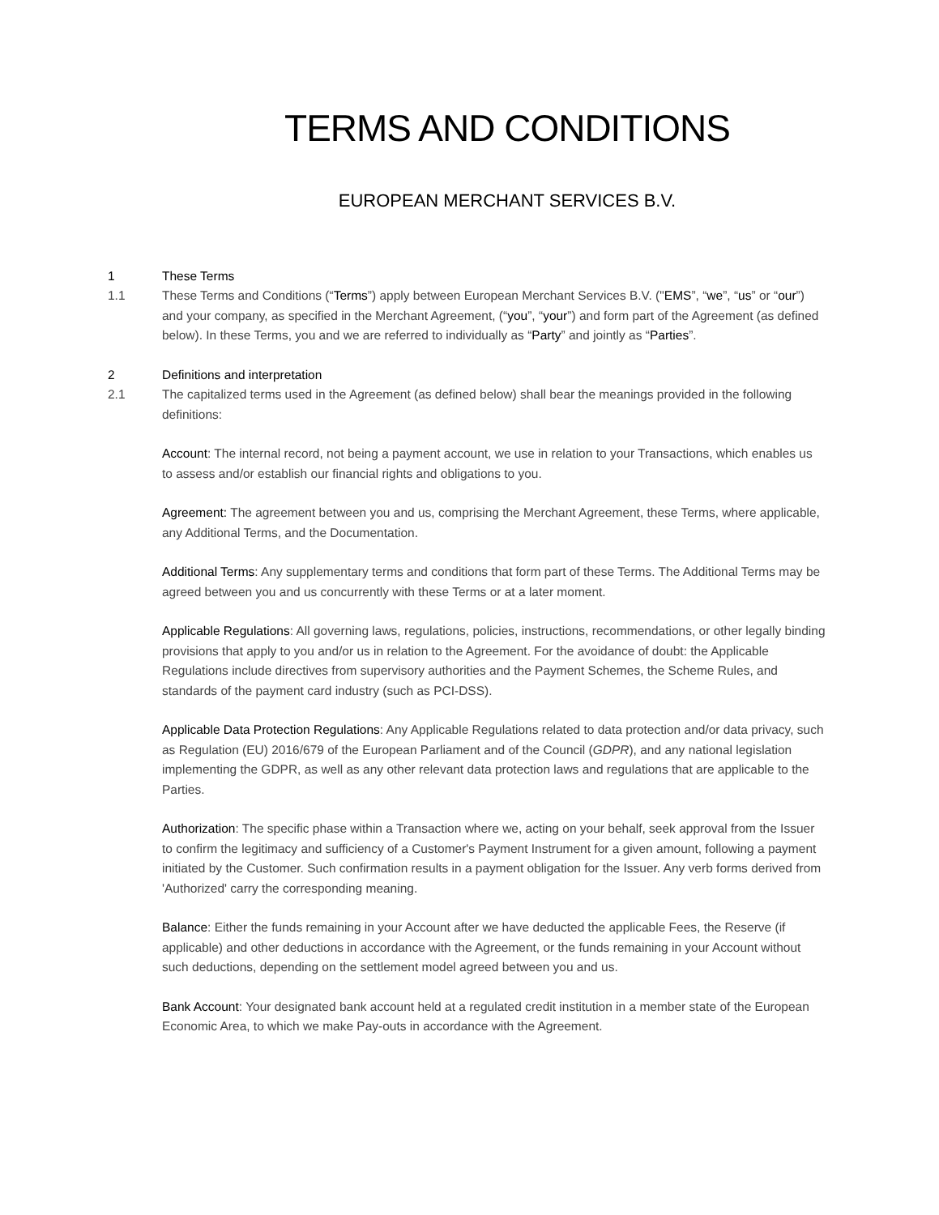TERMS AND CONDITIONS
EUROPEAN MERCHANT SERVICES B.V.
1 These Terms
1.1 These Terms and Conditions (“Terms”) apply between European Merchant Services B.V. ("EMS”, “we”, “us” or “our”) and your company, as specified in the Merchant Agreement, (“you”, “your”) and form part of the Agreement (as defined below). In these Terms, you and we are referred to individually as “Party” and jointly as “Parties”.
2 Definitions and interpretation
2.1 The capitalized terms used in the Agreement (as defined below) shall bear the meanings provided in the following definitions:
Account: The internal record, not being a payment account, we use in relation to your Transactions, which enables us to assess and/or establish our financial rights and obligations to you.
Agreement: The agreement between you and us, comprising the Merchant Agreement, these Terms, where applicable, any Additional Terms, and the Documentation.
Additional Terms: Any supplementary terms and conditions that form part of these Terms. The Additional Terms may be agreed between you and us concurrently with these Terms or at a later moment.
Applicable Regulations: All governing laws, regulations, policies, instructions, recommendations, or other legally binding provisions that apply to you and/or us in relation to the Agreement. For the avoidance of doubt: the Applicable Regulations include directives from supervisory authorities and the Payment Schemes, the Scheme Rules, and standards of the payment card industry (such as PCI-DSS).
Applicable Data Protection Regulations: Any Applicable Regulations related to data protection and/or data privacy, such as Regulation (EU) 2016/679 of the European Parliament and of the Council (GDPR), and any national legislation implementing the GDPR, as well as any other relevant data protection laws and regulations that are applicable to the Parties.
Authorization: The specific phase within a Transaction where we, acting on your behalf, seek approval from the Issuer to confirm the legitimacy and sufficiency of a Customer's Payment Instrument for a given amount, following a payment initiated by the Customer. Such confirmation results in a payment obligation for the Issuer. Any verb forms derived from 'Authorized' carry the corresponding meaning.
Balance: Either the funds remaining in your Account after we have deducted the applicable Fees, the Reserve (if applicable) and other deductions in accordance with the Agreement, or the funds remaining in your Account without such deductions, depending on the settlement model agreed between you and us.
Bank Account: Your designated bank account held at a regulated credit institution in a member state of the European Economic Area, to which we make Pay-outs in accordance with the Agreement.